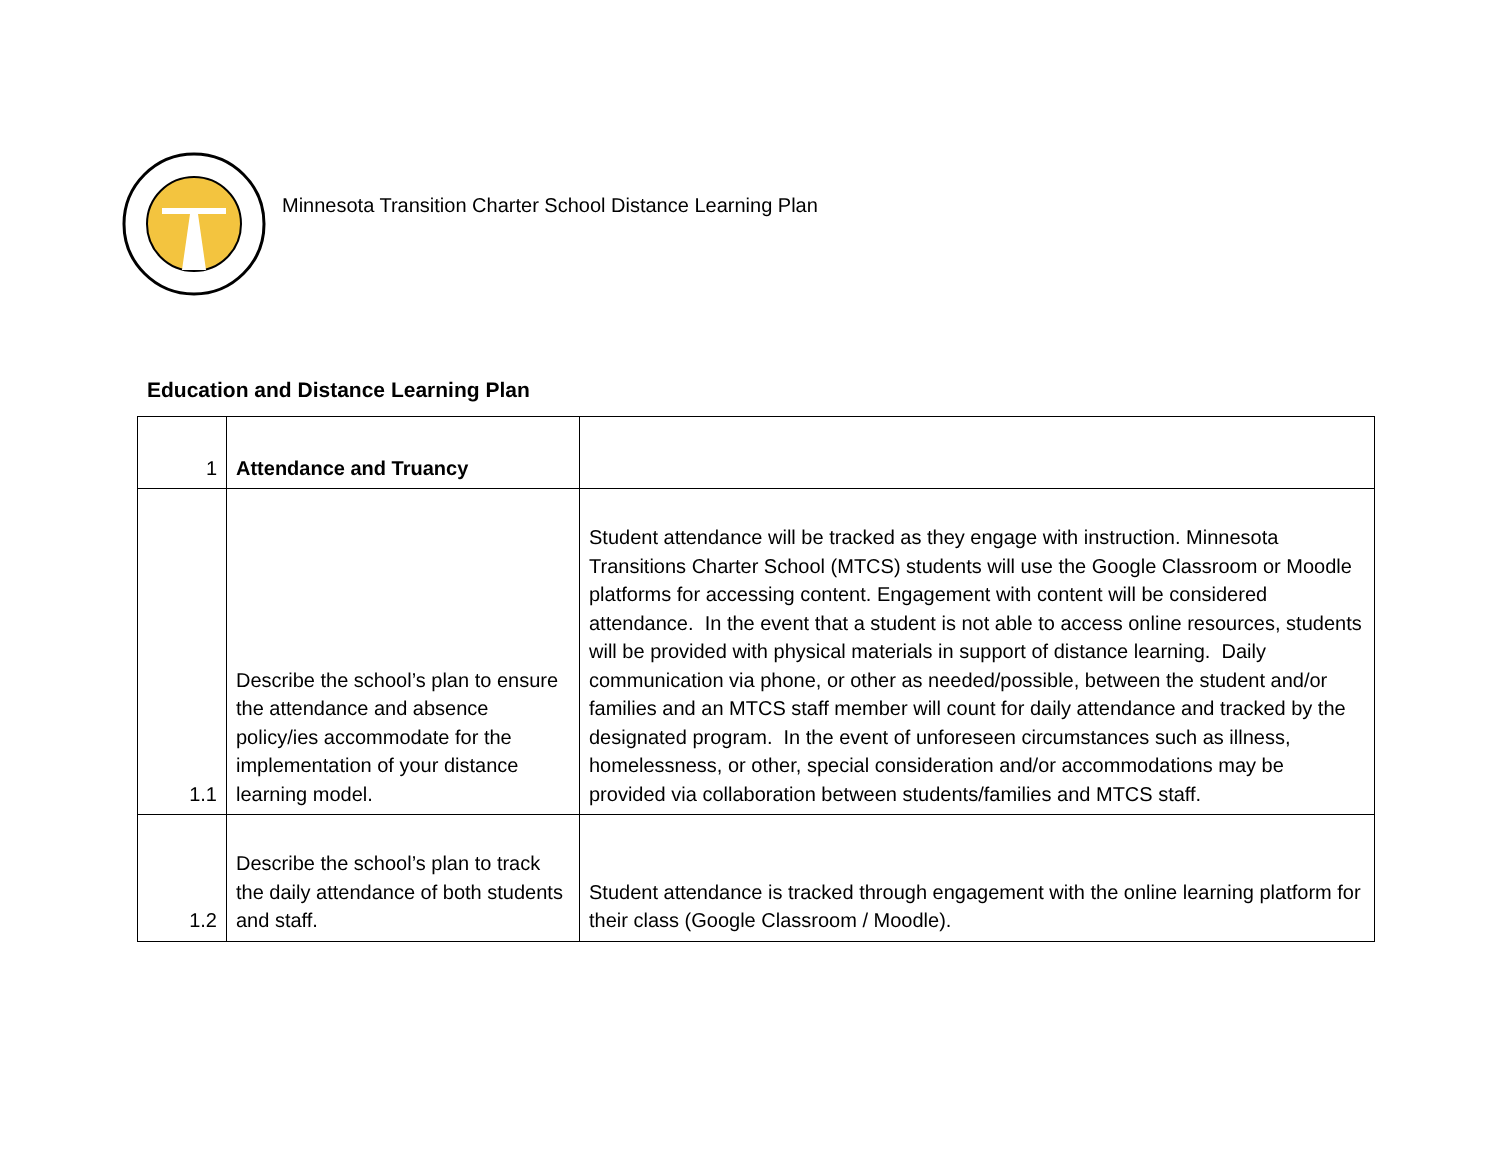Minnesota Transition Charter School Distance Learning Plan
Education and Distance Learning Plan
| 1 | Attendance and Truancy | |
| 1.1 | Describe the school’s plan to ensure the attendance and absence policy/ies accommodate for the implementation of your distance learning model. | Student attendance will be tracked as they engage with instruction. Minnesota Transitions Charter School (MTCS) students will use the Google Classroom or Moodle platforms for accessing content. Engagement with content will be considered attendance. In the event that a student is not able to access online resources, students will be provided with physical materials in support of distance learning. Daily communication via phone, or other as needed/possible, between the student and/or families and an MTCS staff member will count for daily attendance and tracked by the designated program. In the event of unforeseen circumstances such as illness, homelessness, or other, special consideration and/or accommodations may be provided via collaboration between students/families and MTCS staff. |
| 1.2 | Describe the school’s plan to track the daily attendance of both students and staff. | Student attendance is tracked through engagement with the online learning platform for their class (Google Classroom / Moodle). |